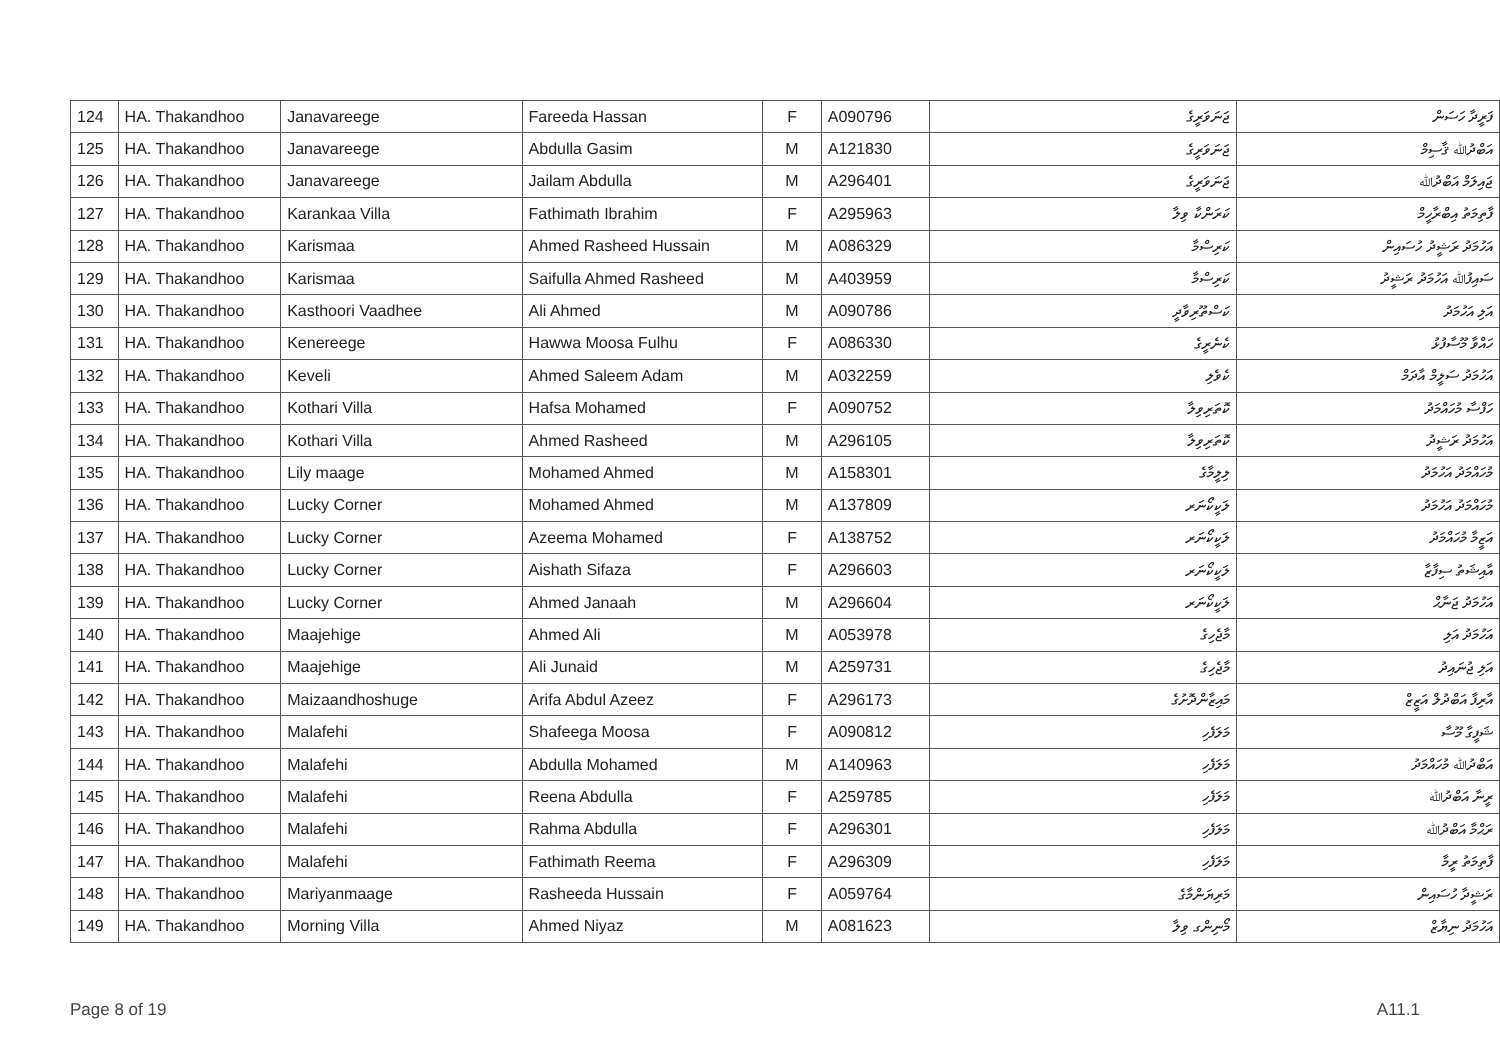| 124 | HA. Thakandhoo | Janavareege | Fareeda Hassan | F | A090796 | ޖަނަވަރީގެ | ފަރީދާ ހަސަން |
| 125 | HA. Thakandhoo | Janavareege | Abdulla Gasim | M | A121830 | ޖަނަވަރީގެ | އަބްދުﷲ ޤާސިމް |
| 126 | HA. Thakandhoo | Janavareege | Jailam Abdulla | M | A296401 | ޖަނަވަރީގެ | ޖައިލަމް އަބްދުﷲ |
| 127 | HA. Thakandhoo | Karankaa Villa | Fathimath Ibrahim | F | A295963 | ކަރަންކާ ވިލާ | ފާތިމަތު އިބްރާހީމް |
| 128 | HA. Thakandhoo | Karismaa | Ahmed Rasheed Hussain | M | A086329 | ކަރިސްމާ | އަހުމަދު ރަޝީދު ހުސައިން |
| 129 | HA. Thakandhoo | Karismaa | Saifulla Ahmed Rasheed | M | A403959 | ކަރިސްމާ | ސައިފުﷲ އަހުމަދު ރަޝީދު |
| 130 | HA. Thakandhoo | Kasthoori Vaadhee | Ali Ahmed | M | A090786 | ކަސްތޫރިވާދީ | އަލި އަހުމަދު |
| 131 | HA. Thakandhoo | Kenereege | Hawwa Moosa Fulhu | F | A086330 | ކެނެރީގެ | ހައްވާ މޫސާފުޅު |
| 132 | HA. Thakandhoo | Keveli | Ahmed Saleem Adam | M | A032259 | ކެވެލި | އަހުމަދު ސަލީމް އާދަމް |
| 133 | HA. Thakandhoo | Kothari Villa | Hafsa Mohamed | F | A090752 | ކޮތަރިވިލާ | ހަފްސާ މުހައްމަދު |
| 134 | HA. Thakandhoo | Kothari Villa | Ahmed Rasheed | M | A296105 | ކޮތަރިވިލާ | އަހުމަދު ރަޝީދު |
| 135 | HA. Thakandhoo | Lily maage | Mohamed Ahmed | M | A158301 | ލިލީމާގެ | މުހައްމަދު އަހުމަދު |
| 136 | HA. Thakandhoo | Lucky Corner | Mohamed Ahmed | M | A137809 | ލަކީކޯނަރ | މުހައްމަދު އަހުމަދު |
| 137 | HA. Thakandhoo | Lucky Corner | Azeema Mohamed | F | A138752 | ލަކީކޯނަރ | އަޒީމާ މުހައްމަދު |
| 138 | HA. Thakandhoo | Lucky Corner | Aishath Sifaza | F | A296603 | ލަކީކޯނަރ | އާއިޝަތު ސިފާޒާ |
| 139 | HA. Thakandhoo | Lucky Corner | Ahmed Janaah | M | A296604 | ލަކީކޯނަރ | އަހުމަދު ޖަނާޙް |
| 140 | HA. Thakandhoo | Maajehige | Ahmed Ali | M | A053978 | މާޖެހިގެ | އަހުމަދު އަލި |
| 141 | HA. Thakandhoo | Maajehige | Ali Junaid | M | A259731 | މާޖެހިގެ | އަލި ޖުނައިދު |
| 142 | HA. Thakandhoo | Maizaandhoshuge | Arifa Abdul Azeez | F | A296173 | މައިޒާންދޮށުގެ | އާރިފާ އަބްދުލް އަޒީޒް |
| 143 | HA. Thakandhoo | Malafehi | Shafeega Moosa | F | A090812 | މަލަފެހި | ޝަފީގާ މޫސާ |
| 144 | HA. Thakandhoo | Malafehi | Abdulla Mohamed | M | A140963 | މަލަފެހި | އަބްދުﷲ މުހައްމަދު |
| 145 | HA. Thakandhoo | Malafehi | Reena Abdulla | F | A259785 | މަލަފެހި | ރީނާ އަބްދުﷲ |
| 146 | HA. Thakandhoo | Malafehi | Rahma Abdulla | F | A296301 | މަލަފެހި | ރަޙްމާ އަބްދުﷲ |
| 147 | HA. Thakandhoo | Malafehi | Fathimath Reema | F | A296309 | މަލަފެހި | ފާތިމަތު ރީމާ |
| 148 | HA. Thakandhoo | Mariyanmaage | Rasheeda Hussain | F | A059764 | މަރިޔަންމާގެ | ރަޝީދާ ހުސައިން |
| 149 | HA. Thakandhoo | Morning Villa | Ahmed Niyaz | M | A081623 | މޯނިންގ ވިލާ | އަހުމަދު ނިޔާޒް |
Page 8 of 19 A11.1